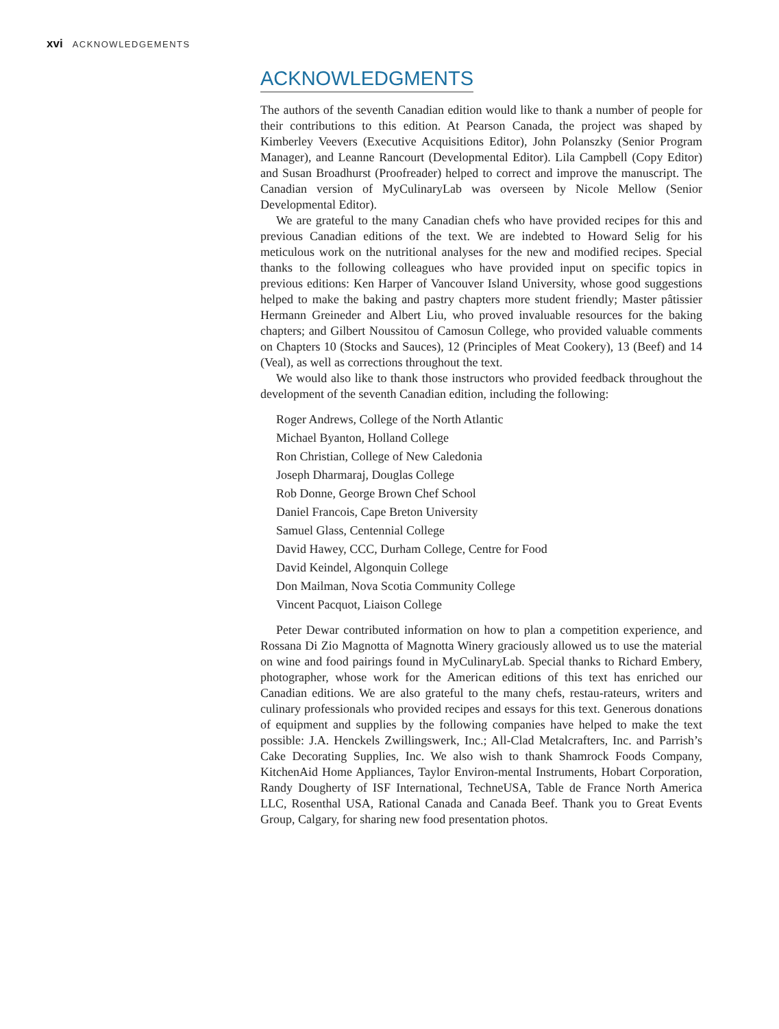xvi ACKNOWLEDGEMENTS
ACKNOWLEDGMENTS
The authors of the seventh Canadian edition would like to thank a number of people for their contributions to this edition. At Pearson Canada, the project was shaped by Kimberley Veevers (Executive Acquisitions Editor), John Polanszky (Senior Program Manager), and Leanne Rancourt (Developmental Editor). Lila Campbell (Copy Editor) and Susan Broadhurst (Proofreader) helped to correct and improve the manuscript. The Canadian version of MyCulinaryLab was overseen by Nicole Mellow (Senior Developmental Editor).
We are grateful to the many Canadian chefs who have provided recipes for this and previous Canadian editions of the text. We are indebted to Howard Selig for his meticulous work on the nutritional analyses for the new and modified recipes. Special thanks to the following colleagues who have provided input on specific topics in previous editions: Ken Harper of Vancouver Island University, whose good suggestions helped to make the baking and pastry chapters more student friendly; Master pâtissier Hermann Greineder and Albert Liu, who proved invaluable resources for the baking chapters; and Gilbert Noussitou of Camosun College, who provided valuable comments on Chapters 10 (Stocks and Sauces), 12 (Principles of Meat Cookery), 13 (Beef) and 14 (Veal), as well as corrections throughout the text.
We would also like to thank those instructors who provided feedback throughout the development of the seventh Canadian edition, including the following:
Roger Andrews, College of the North Atlantic
Michael Byanton, Holland College
Ron Christian, College of New Caledonia
Joseph Dharmaraj, Douglas College
Rob Donne, George Brown Chef School
Daniel Francois, Cape Breton University
Samuel Glass, Centennial College
David Hawey, CCC, Durham College, Centre for Food
David Keindel, Algonquin College
Don Mailman, Nova Scotia Community College
Vincent Pacquot, Liaison College
Peter Dewar contributed information on how to plan a competition experience, and Rossana Di Zio Magnotta of Magnotta Winery graciously allowed us to use the material on wine and food pairings found in MyCulinaryLab. Special thanks to Richard Embery, photographer, whose work for the American editions of this text has enriched our Canadian editions. We are also grateful to the many chefs, restau-rateurs, writers and culinary professionals who provided recipes and essays for this text. Generous donations of equipment and supplies by the following companies have helped to make the text possible: J.A. Henckels Zwillingswerk, Inc.; All-Clad Metalcrafters, Inc. and Parrish’s Cake Decorating Supplies, Inc. We also wish to thank Shamrock Foods Company, KitchenAid Home Appliances, Taylor Environ-mental Instruments, Hobart Corporation, Randy Dougherty of ISF International, TechneUSA, Table de France North America LLC, Rosenthal USA, Rational Canada and Canada Beef. Thank you to Great Events Group, Calgary, for sharing new food presentation photos.